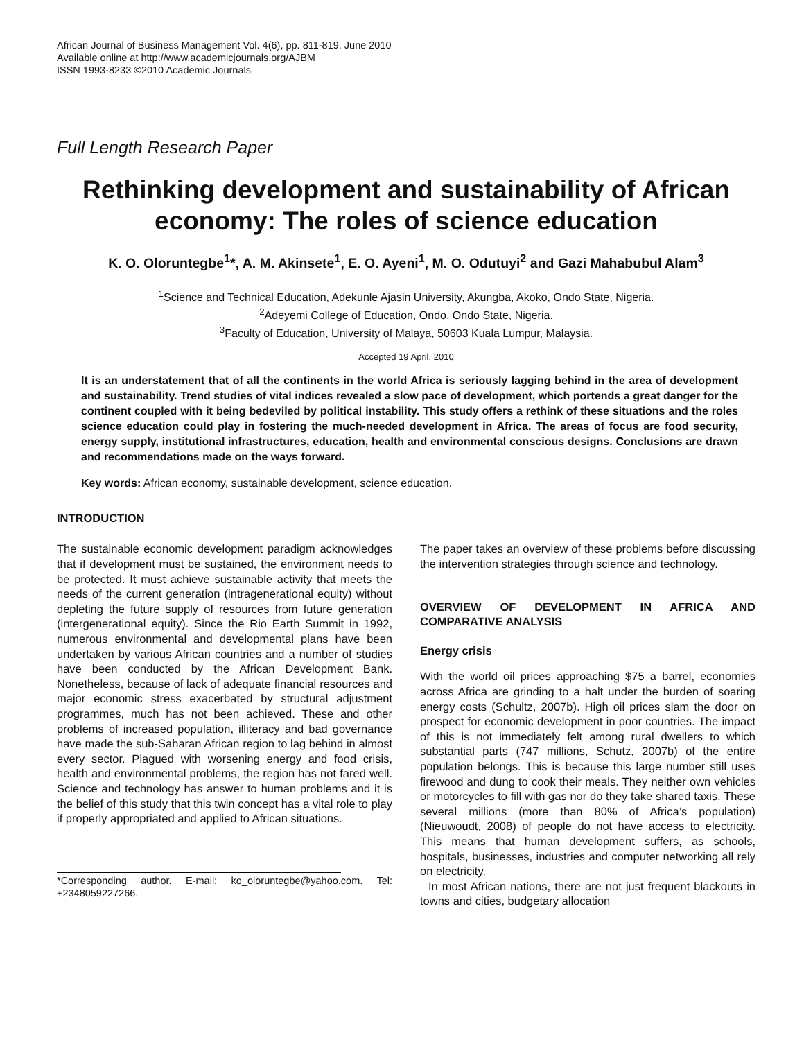African Journal of Business Management Vol. 4(6), pp. 811-819, June 2010
Available online at http://www.academicjournals.org/AJBM
ISSN 1993-8233 ©2010 Academic Journals
Full Length Research Paper
Rethinking development and sustainability of African economy: The roles of science education
K. O. Oloruntegbe<sup>1</sup>*, A. M. Akinsete<sup>1</sup>, E. O. Ayeni<sup>1</sup>, M. O. Odutuyi<sup>2</sup> and Gazi Mahabubul Alam<sup>3</sup>
<sup>1</sup> Science and Technical Education, Adekunle Ajasin University, Akungba, Akoko, Ondo State, Nigeria.
<sup>2</sup> Adeyemi College of Education, Ondo, Ondo State, Nigeria.
<sup>3</sup> Faculty of Education, University of Malaya, 50603 Kuala Lumpur, Malaysia.
Accepted 19 April, 2010
It is an understatement that of all the continents in the world Africa is seriously lagging behind in the area of development and sustainability. Trend studies of vital indices revealed a slow pace of development, which portends a great danger for the continent coupled with it being bedeviled by political instability. This study offers a rethink of these situations and the roles science education could play in fostering the much-needed development in Africa. The areas of focus are food security, energy supply, institutional infrastructures, education, health and environmental conscious designs. Conclusions are drawn and recommendations made on the ways forward.
Key words: African economy, sustainable development, science education.
INTRODUCTION
The sustainable economic development paradigm acknowledges that if development must be sustained, the environment needs to be protected. It must achieve sustainable activity that meets the needs of the current generation (intragenerational equity) without depleting the future supply of resources from future generation (intergenerational equity). Since the Rio Earth Summit in 1992, numerous environmental and developmental plans have been undertaken by various African countries and a number of studies have been conducted by the African Development Bank. Nonetheless, because of lack of adequate financial resources and major economic stress exacerbated by structural adjustment programmes, much has not been achieved. These and other problems of increased population, illiteracy and bad governance have made the sub-Saharan African region to lag behind in almost every sector. Plagued with worsening energy and food crisis, health and environmental problems, the region has not fared well. Science and technology has answer to human problems and it is the belief of this study that this twin concept has a vital role to play if properly appropriated and applied to African situations.
*Corresponding author. E-mail: ko_oloruntegbe@yahoo.com. Tel: +2348059227266.
The paper takes an overview of these problems before discussing the intervention strategies through science and technology.
OVERVIEW OF DEVELOPMENT IN AFRICA AND COMPARATIVE ANALYSIS
Energy crisis
With the world oil prices approaching $75 a barrel, economies across Africa are grinding to a halt under the burden of soaring energy costs (Schultz, 2007b). High oil prices slam the door on prospect for economic development in poor countries. The impact of this is not immediately felt among rural dwellers to which substantial parts (747 millions, Schutz, 2007b) of the entire population belongs. This is because this large number still uses firewood and dung to cook their meals. They neither own vehicles or motorcycles to fill with gas nor do they take shared taxis. These several millions (more than 80% of Africa’s population) (Nieuwoudt, 2008) of people do not have access to electricity. This means that human development suffers, as schools, hospitals, businesses, industries and computer networking all rely on electricity.
In most African nations, there are not just frequent blackouts in towns and cities, budgetary allocation